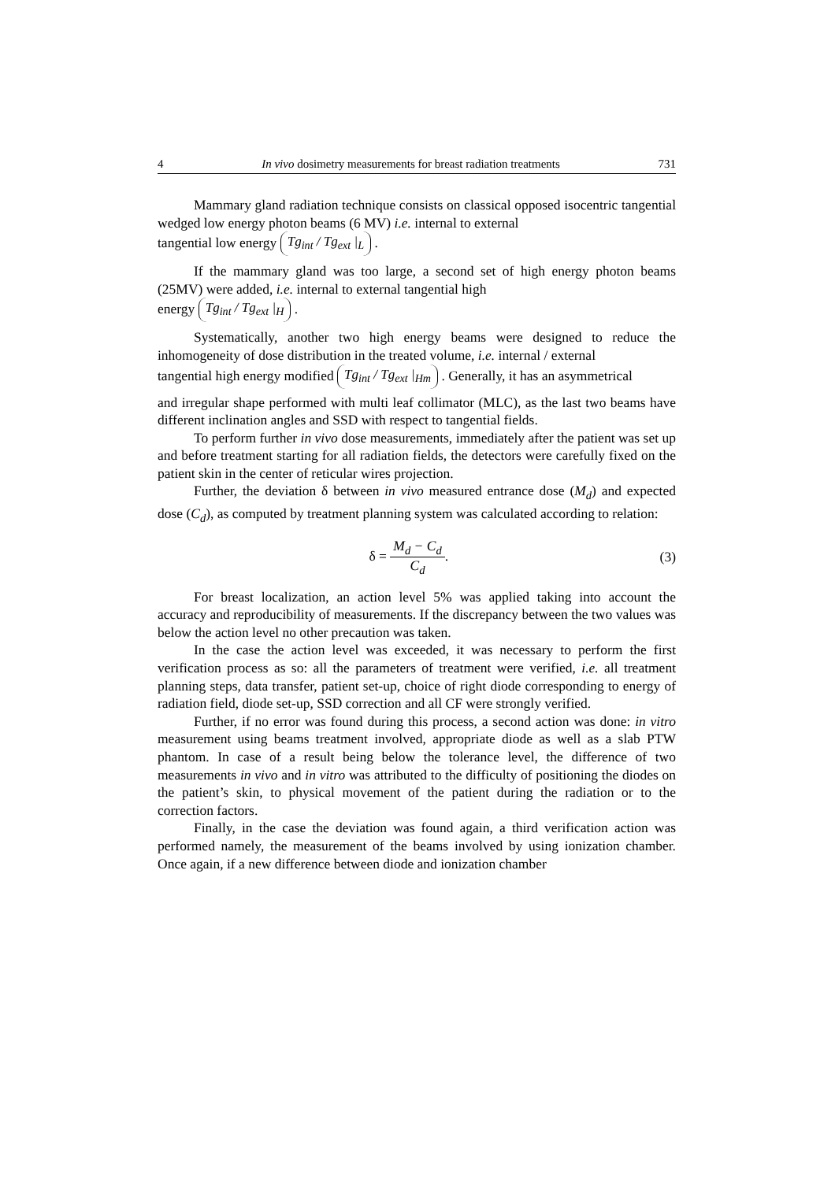4 In vivo dosimetry measurements for breast radiation treatments 731
Mammary gland radiation technique consists on classical opposed isocentric tangential wedged low energy photon beams (6 MV) i.e. internal to external
tangential low energy Tg<sub>int</sub> / Tg<sub>ext</sub> |<sub>L</sub> .
If the mammary gland was too large, a second set of high energy photon beams (25MV) were added, i.e. internal to external tangential high
energy Tg<sub>int</sub> / Tg<sub>ext</sub> |<sub>H</sub> .
Systematically, another two high energy beams were designed to reduce the inhomogeneity of dose distribution in the treated volume, i.e. internal / external
tangential high energy modified Tg<sub>int</sub> / Tg<sub>ext</sub> |<sub>Hm</sub> . Generally, it has an asymmetrical
and irregular shape performed with multi leaf collimator (MLC), as the last two beams have different inclination angles and SSD with respect to tangential fields.
To perform further in vivo dose measurements, immediately after the patient was set up and before treatment starting for all radiation fields, the detectors were carefully fixed on the patient skin in the center of reticular wires projection.
Further, the deviation δ between in vivo measured entrance dose (M<sub>d</sub>) and expected dose (C<sub>d</sub>), as computed by treatment planning system was calculated according to relation:
δ = M<sub>d</sub> − C<sub>d</sub> C<sub>d</sub>. (3)
For breast localization, an action level 5% was applied taking into account the accuracy and reproducibility of measurements. If the discrepancy between the two values was below the action level no other precaution was taken.
In the case the action level was exceeded, it was necessary to perform the first verification process as so: all the parameters of treatment were verified, i.e. all treatment planning steps, data transfer, patient set-up, choice of right diode corresponding to energy of radiation field, diode set-up, SSD correction and all CF were strongly verified.
Further, if no error was found during this process, a second action was done: in vitro measurement using beams treatment involved, appropriate diode as well as a slab PTW phantom. In case of a result being below the tolerance level, the difference of two measurements in vivo and in vitro was attributed to the difficulty of positioning the diodes on the patient’s skin, to physical movement of the patient during the radiation or to the correction factors.
Finally, in the case the deviation was found again, a third verification action was performed namely, the measurement of the beams involved by using ionization chamber. Once again, if a new difference between diode and ionization chamber